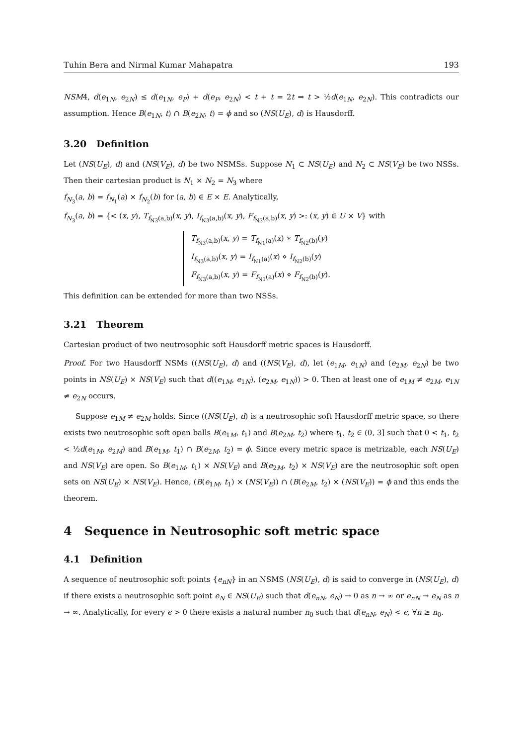Tuhin Bera and Nirmal Kumar Mahapatra 193
NSM4, d(e<sub>1N</sub>, e<sub>2N</sub>) ≤ d(e<sub>1N</sub>, e<sub>P</sub>) + d(e<sub>P</sub>, e<sub>2N</sub>) < t + t = 2t ⇒ t > ½d(e<sub>1N</sub>, e<sub>2N</sub>). This contradicts our assumption. Hence B(e<sub>1N</sub>, t) ∩ B(e<sub>2N</sub>, t) = ϕ and so (NS(U<sub>E</sub>), d) is Hausdorff.
3.20 Definition
Let (NS(U<sub>E</sub>), d) and (NS(V<sub>E</sub>), d) be two NSMSs. Suppose N<sub>1</sub> ⊂ NS(U<sub>E</sub>) and N<sub>2</sub> ⊂ NS(V<sub>E</sub>) be two NSSs. Then their cartesian product is N<sub>1</sub> × N<sub>2</sub> = N<sub>3</sub> where
f<sub>N<sub>3</sub></sub>(a, b) = f<sub>N<sub>1</sub></sub>(a) × f<sub>N<sub>2</sub></sub>(b) for (a, b) ∈ E × E. Analytically,
f<sub>N<sub>3</sub></sub>(a, b) = {< (x, y), T<sub>f<sub>N3</sub>(a,b)</sub>(x, y), I<sub>f<sub>N3</sub>(a,b)</sub>(x, y), F<sub>f<sub>N3</sub>(a,b)</sub>(x, y) >: (x, y) ∈ U × V} with
T<sub>f<sub>N3</sub>(a,b)</sub>(x, y) = T<sub>f<sub>N1</sub>(a)</sub>(x) ∗ T<sub>f<sub>N2</sub>(b)</sub>(y)
I<sub>f<sub>N3</sub>(a,b)</sub>(x, y) = I<sub>f<sub>N1</sub>(a)</sub>(x) ⋄ I<sub>f<sub>N2</sub>(b)</sub>(y)
F<sub>f<sub>N3</sub>(a,b)</sub>(x, y) = F<sub>f<sub>N1</sub>(a)</sub>(x) ⋄ F<sub>f<sub>N2</sub>(b)</sub>(y).
This definition can be extended for more than two NSSs.
3.21 Theorem
Cartesian product of two neutrosophic soft Hausdorff metric spaces is Hausdorff.
Proof. For two Hausdorff NSMs ((NS(U<sub>E</sub>), d) and ((NS(V<sub>E</sub>), d), let (e<sub>1M</sub>, e<sub>1N</sub>) and (e<sub>2M</sub>, e<sub>2N</sub>) be two points in NS(U<sub>E</sub>) × NS(V<sub>E</sub>) such that d((e<sub>1M</sub>, e<sub>1N</sub>), (e<sub>2M</sub>, e<sub>1N</sub>)) > 0. Then at least one of e<sub>1M</sub> ≠ e<sub>2M</sub>, e<sub>1N</sub> ≠ e<sub>2N</sub> occurs.
Suppose e<sub>1M</sub> ≠ e<sub>2M</sub> holds. Since ((NS(U<sub>E</sub>), d) is a neutrosophic soft Hausdorff metric space, so there exists two neutrosophic soft open balls B(e<sub>1M</sub>, t<sub>1</sub>) and B(e<sub>2M</sub>, t<sub>2</sub>) where t<sub>1</sub>, t<sub>2</sub> ∈ (0, 3] such that 0 < t<sub>1</sub>, t<sub>2</sub> < ½d(e<sub>1M</sub>, e<sub>2M</sub>) and B(e<sub>1M</sub>, t<sub>1</sub>) ∩ B(e<sub>2M</sub>, t<sub>2</sub>) = ϕ. Since every metric space is metrizable, each NS(U<sub>E</sub>) and NS(V<sub>E</sub>) are open. So B(e<sub>1M</sub>, t<sub>1</sub>) × NS(V<sub>E</sub>) and B(e<sub>2M</sub>, t<sub>2</sub>) × NS(V<sub>E</sub>) are the neutrosophic soft open sets on NS(U<sub>E</sub>) × NS(V<sub>E</sub>). Hence, (B(e<sub>1M</sub>, t<sub>1</sub>) × (NS(V<sub>E</sub>)) ∩ (B(e<sub>2M</sub>, t<sub>2</sub>) × (NS(V<sub>E</sub>)) = ϕ and this ends the theorem.
4 Sequence in Neutrosophic soft metric space
4.1 Definition
A sequence of neutrosophic soft points {e<sub>nN</sub>} in an NSMS (NS(U<sub>E</sub>), d) is said to converge in (NS(U<sub>E</sub>), d) if there exists a neutrosophic soft point e<sub>N</sub> ∈ NS(U<sub>E</sub>) such that d(e<sub>nN</sub>, e<sub>N</sub>) → 0 as n → ∞ or e<sub>nN</sub> → e<sub>N</sub> as n → ∞. Analytically, for every ϵ > 0 there exists a natural number n<sub>0</sub> such that d(e<sub>nN</sub>, e<sub>N</sub>) < ϵ, ∀n ≥ n<sub>0</sub>.